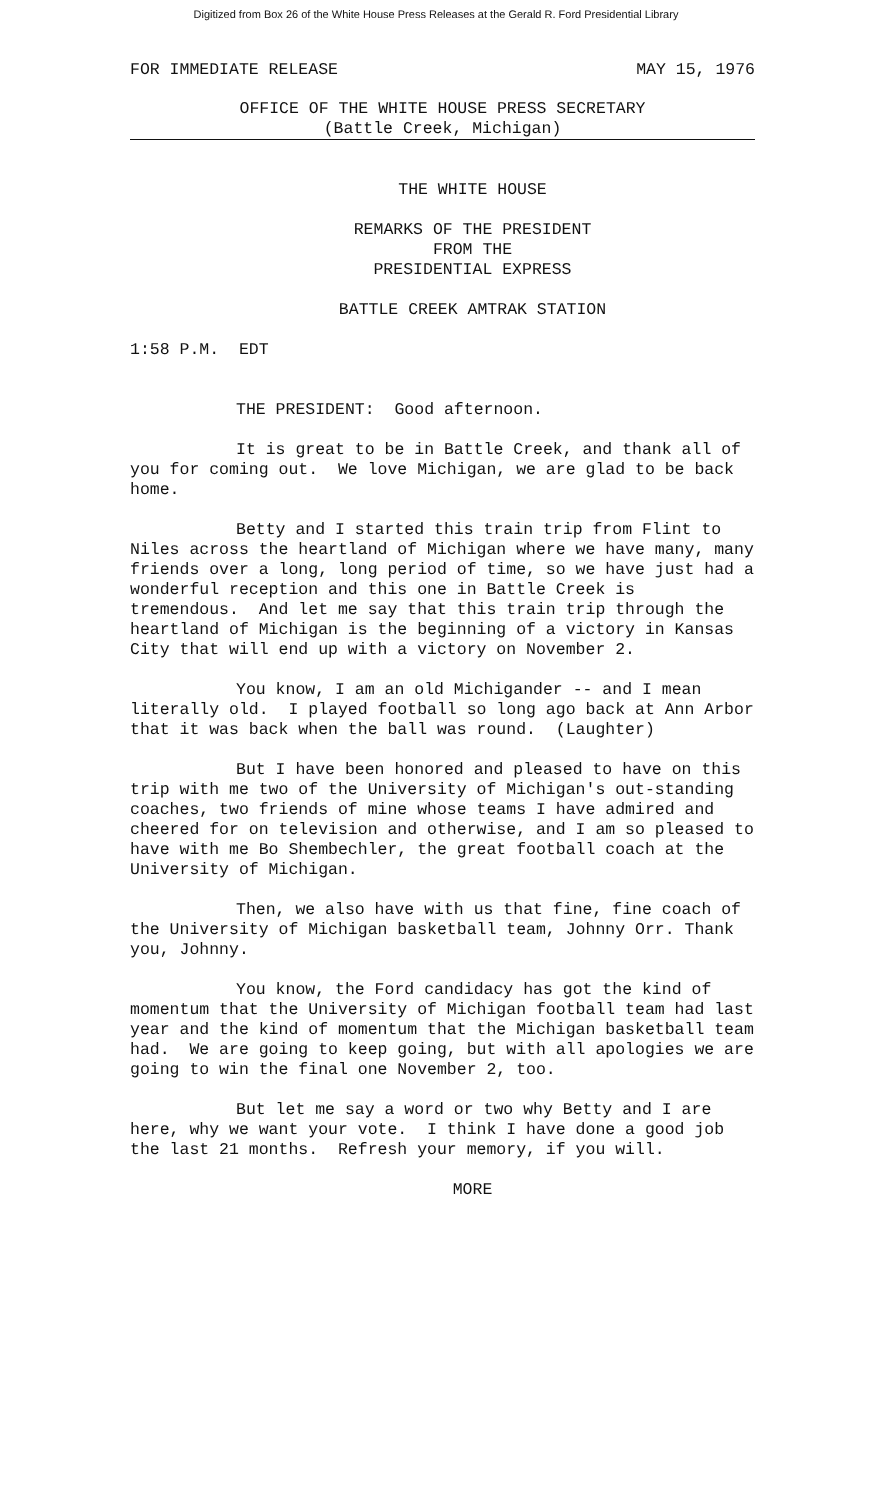Digitized from Box 26 of the White House Press Releases at the Gerald R. Ford Presidential Library
FOR IMMEDIATE RELEASE MAY 15, 1976
OFFICE OF THE WHITE HOUSE PRESS SECRETARY
(Battle Creek, Michigan)
THE WHITE HOUSE
REMARKS OF THE PRESIDENT
FROM THE
PRESIDENTIAL EXPRESS
BATTLE CREEK AMTRAK STATION
1:58 P.M. EDT
THE PRESIDENT: Good afternoon.
It is great to be in Battle Creek, and thank all of you for coming out. We love Michigan, we are glad to be back home.
Betty and I started this train trip from Flint to Niles across the heartland of Michigan where we have many, many friends over a long, long period of time, so we have just had a wonderful reception and this one in Battle Creek is tremendous. And let me say that this train trip through the heartland of Michigan is the beginning of a victory in Kansas City that will end up with a victory on November 2.
You know, I am an old Michigander -- and I mean literally old. I played football so long ago back at Ann Arbor that it was back when the ball was round. (Laughter)
But I have been honored and pleased to have on this trip with me two of the University of Michigan's out-standing coaches, two friends of mine whose teams I have admired and cheered for on television and otherwise, and I am so pleased to have with me Bo Shembechler, the great football coach at the University of Michigan.
Then, we also have with us that fine, fine coach of the University of Michigan basketball team, Johnny Orr. Thank you, Johnny.
You know, the Ford candidacy has got the kind of momentum that the University of Michigan football team had last year and the kind of momentum that the Michigan basketball team had. We are going to keep going, but with all apologies we are going to win the final one November 2, too.
But let me say a word or two why Betty and I are here, why we want your vote. I think I have done a good job the last 21 months. Refresh your memory, if you will.
MORE